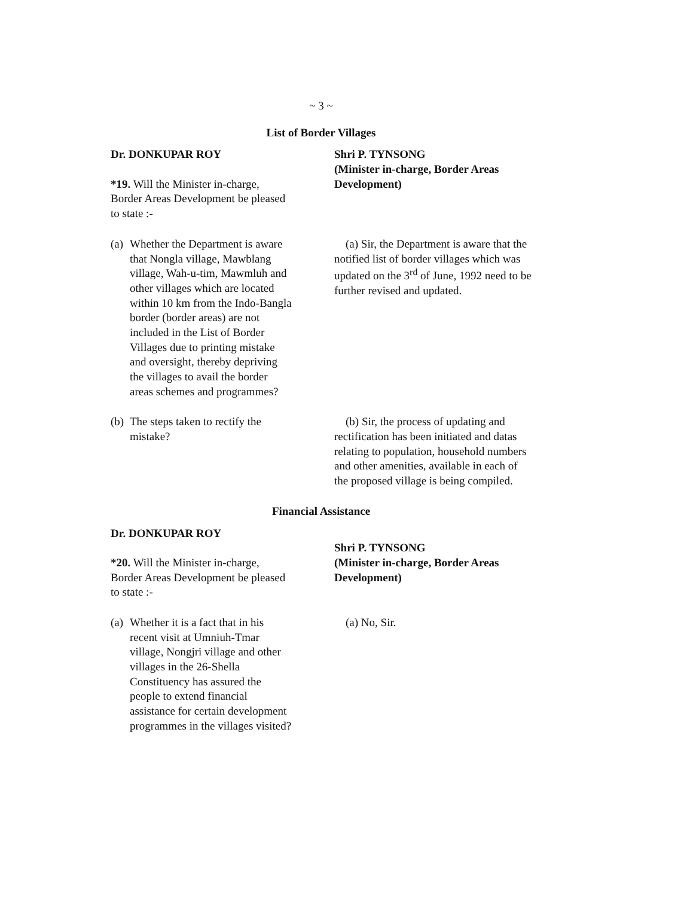~ 3 ~
List of Border Villages
Dr. DONKUPAR ROY
*19. Will the Minister in-charge, Border Areas Development be pleased to state :-
Shri P. TYNSONG
(Minister in-charge, Border Areas Development)
(a)
Whether the Department is aware that Nongla village, Mawblang village, Wah-u-tim, Mawmluh and other villages which are located within 10 km from the Indo-Bangla border (border areas) are not included in the List of Border Villages due to printing mistake and oversight, thereby depriving the villages to avail the border areas schemes and programmes?
(a) Sir, the Department is aware that the notified list of border villages which was updated on the 3<sup>rd</sup> of June, 1992 need to be further revised and updated.
(b)
The steps taken to rectify the mistake?
(b) Sir, the process of updating and rectification has been initiated and datas relating to population, household numbers and other amenities, available in each of the proposed village is being compiled.
Financial Assistance
Dr. DONKUPAR ROY
*20. Will the Minister in-charge, Border Areas Development be pleased to state :-
Shri P. TYNSONG
(Minister in-charge, Border Areas Development)
(a)
Whether it is a fact that in his recent visit at Umniuh-Tmar village, Nongjri village and other villages in the 26-Shella Constituency has assured the people to extend financial assistance for certain development programmes in the villages visited?
(a) No, Sir.